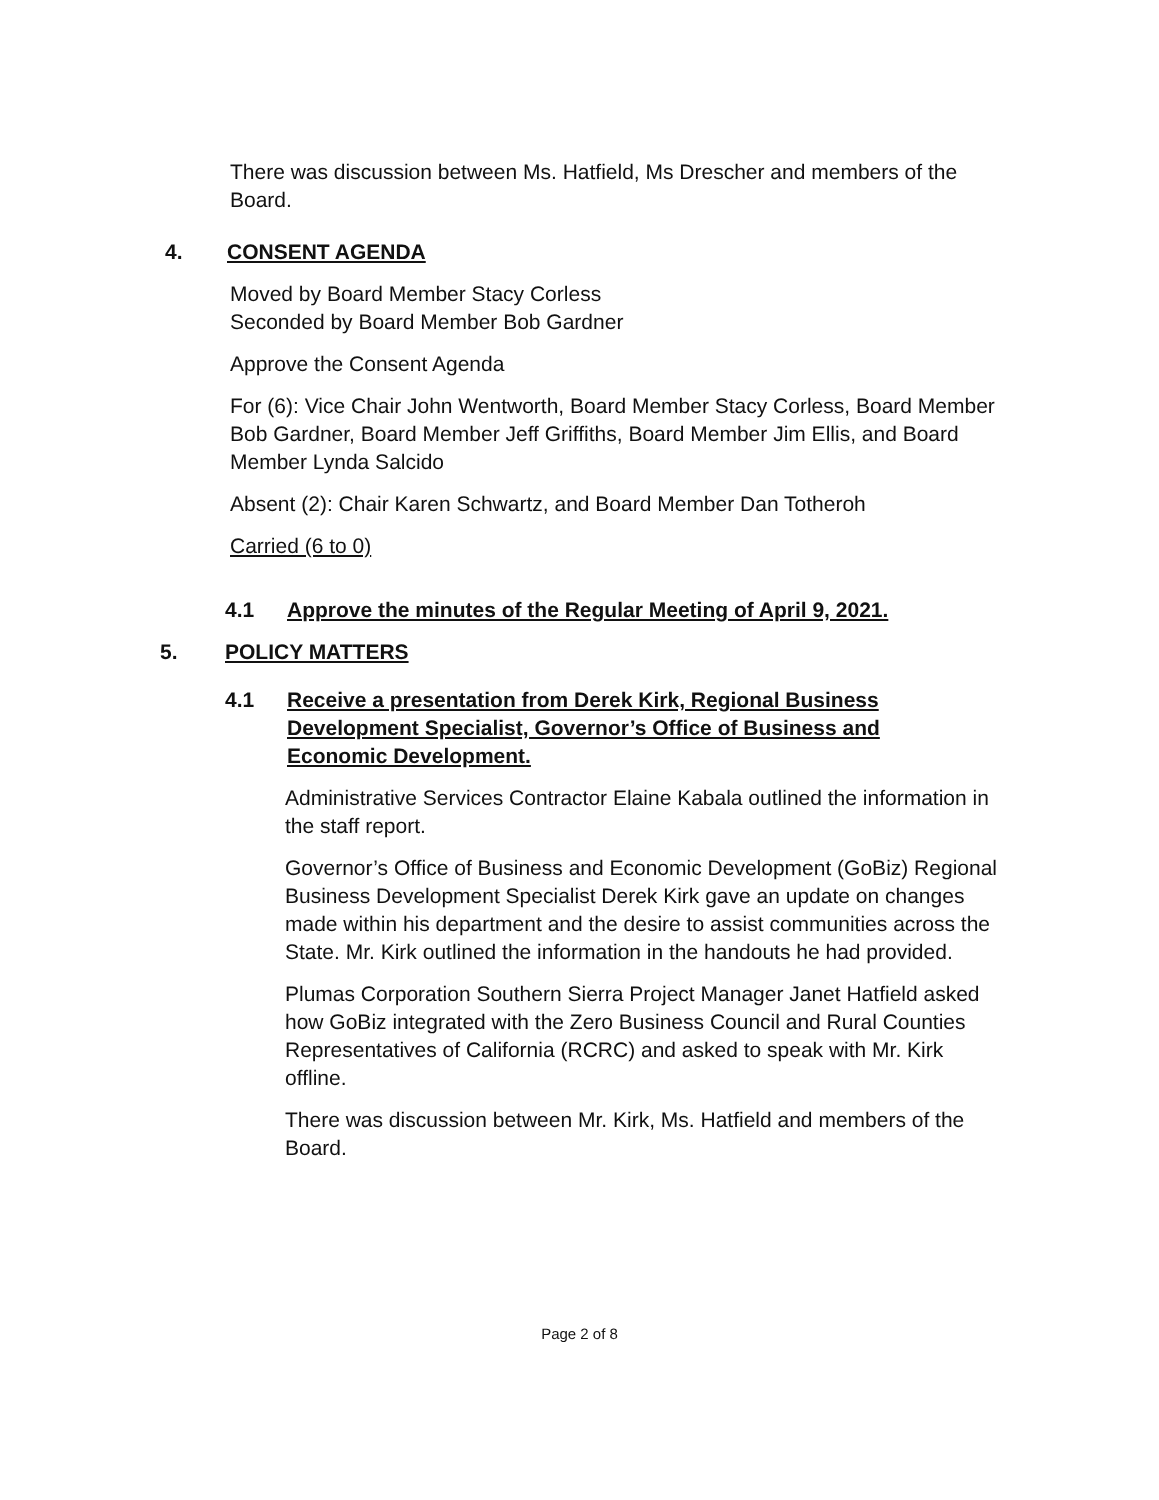There was discussion between Ms. Hatfield, Ms Drescher and members of the Board.
4. CONSENT AGENDA
Moved by Board Member Stacy Corless
Seconded by Board Member Bob Gardner
Approve the Consent Agenda
For (6): Vice Chair John Wentworth, Board Member Stacy Corless, Board Member Bob Gardner, Board Member Jeff Griffiths, Board Member Jim Ellis, and Board Member Lynda Salcido
Absent (2): Chair Karen Schwartz, and Board Member Dan Totheroh
Carried (6 to 0)
4.1 Approve the minutes of the Regular Meeting of April 9, 2021.
5. POLICY MATTERS
4.1 Receive a presentation from Derek Kirk, Regional Business Development Specialist, Governor’s Office of Business and Economic Development.
Administrative Services Contractor Elaine Kabala outlined the information in the staff report.
Governor’s Office of Business and Economic Development (GoBiz) Regional Business Development Specialist Derek Kirk gave an update on changes made within his department and the desire to assist communities across the State. Mr. Kirk outlined the information in the handouts he had provided.
Plumas Corporation Southern Sierra Project Manager Janet Hatfield asked how GoBiz integrated with the Zero Business Council and Rural Counties Representatives of California (RCRC) and asked to speak with Mr. Kirk offline.
There was discussion between Mr. Kirk, Ms. Hatfield and members of the Board.
Page 2 of 8